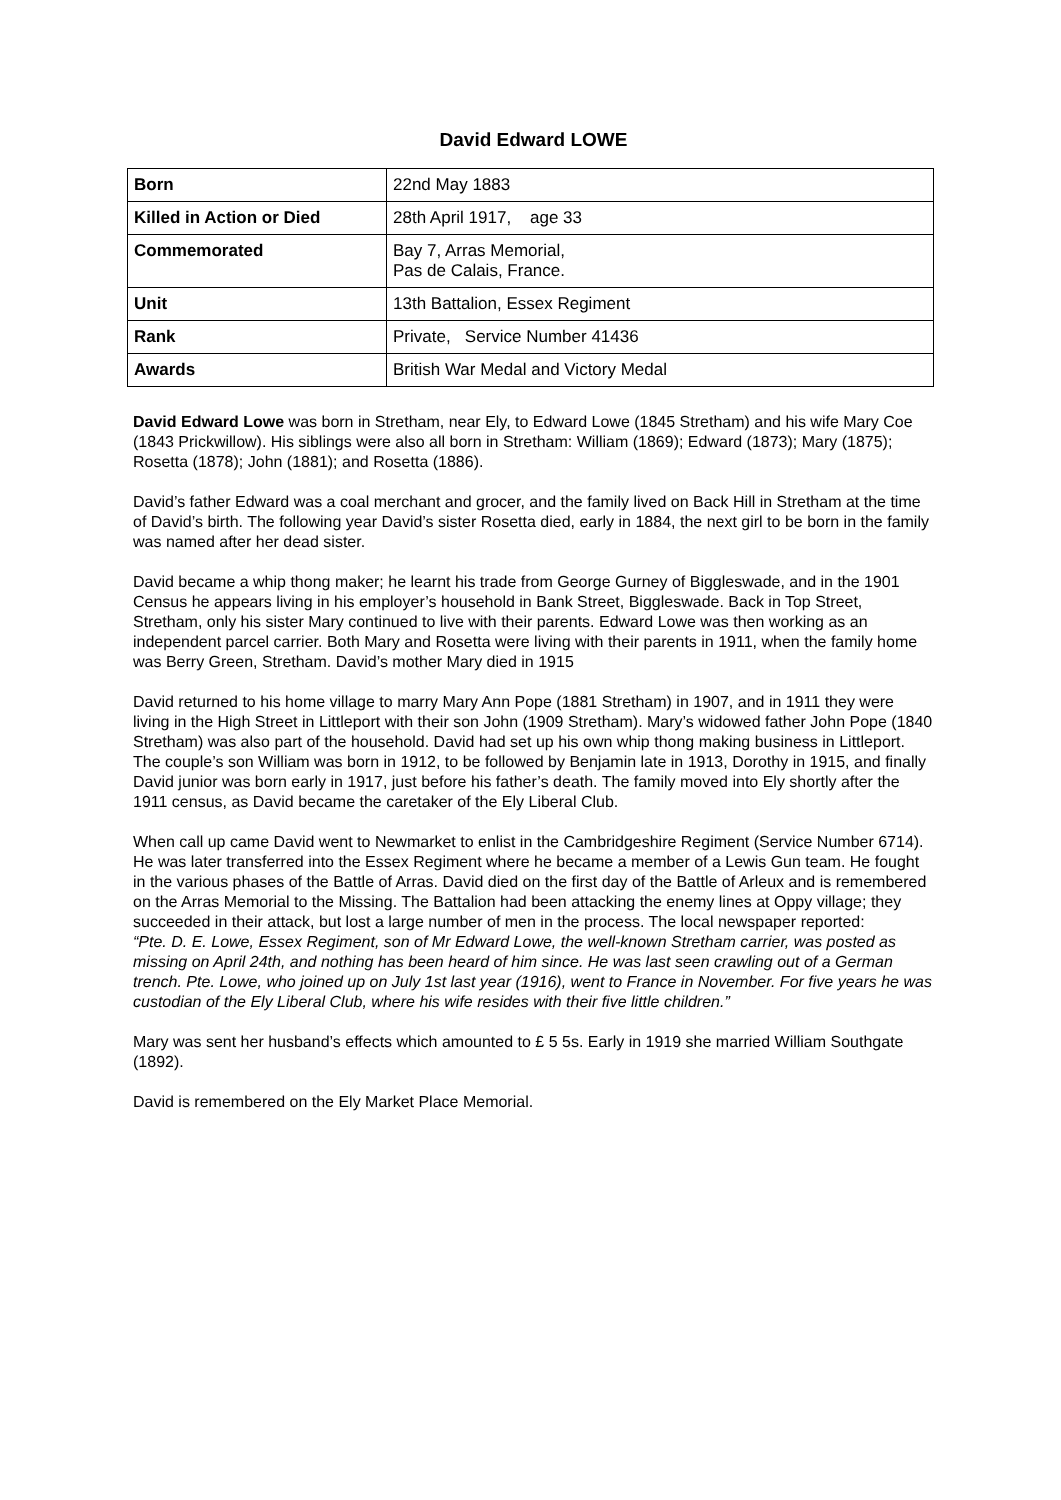David Edward LOWE
| Born | 22nd May 1883 |
| Killed in Action or Died | 28th April 1917, age 33 |
| Commemorated | Bay 7, Arras Memorial, Pas de Calais, France. |
| Unit | 13th Battalion, Essex Regiment |
| Rank | Private, Service Number 41436 |
| Awards | British War Medal and Victory Medal |
David Edward Lowe was born in Stretham, near Ely, to Edward Lowe (1845 Stretham) and his wife Mary Coe (1843 Prickwillow). His siblings were also all born in Stretham: William (1869); Edward (1873); Mary (1875); Rosetta (1878); John (1881); and Rosetta (1886).
David’s father Edward was a coal merchant and grocer, and the family lived on Back Hill in Stretham at the time of David’s birth. The following year David’s sister Rosetta died, early in 1884, the next girl to be born in the family was named after her dead sister.
David became a whip thong maker; he learnt his trade from George Gurney of Biggleswade, and in the 1901 Census he appears living in his employer’s household in Bank Street, Biggleswade. Back in Top Street, Stretham, only his sister Mary continued to live with their parents. Edward Lowe was then working as an independent parcel carrier. Both Mary and Rosetta were living with their parents in 1911, when the family home was Berry Green, Stretham. David’s mother Mary died in 1915
David returned to his home village to marry Mary Ann Pope (1881 Stretham) in 1907, and in 1911 they were living in the High Street in Littleport with their son John (1909 Stretham). Mary’s widowed father John Pope (1840 Stretham) was also part of the household. David had set up his own whip thong making business in Littleport. The couple’s son William was born in 1912, to be followed by Benjamin late in 1913, Dorothy in 1915, and finally David junior was born early in 1917, just before his father’s death. The family moved into Ely shortly after the 1911 census, as David became the caretaker of the Ely Liberal Club.
When call up came David went to Newmarket to enlist in the Cambridgeshire Regiment (Service Number 6714). He was later transferred into the Essex Regiment where he became a member of a Lewis Gun team. He fought in the various phases of the Battle of Arras. David died on the first day of the Battle of Arleux and is remembered on the Arras Memorial to the Missing. The Battalion had been attacking the enemy lines at Oppy village; they succeeded in their attack, but lost a large number of men in the process. The local newspaper reported:
“Pte. D. E. Lowe, Essex Regiment, son of Mr Edward Lowe, the well-known Stretham carrier, was posted as missing on April 24th, and nothing has been heard of him since. He was last seen crawling out of a German trench. Pte. Lowe, who joined up on July 1st last year (1916), went to France in November. For five years he was custodian of the Ely Liberal Club, where his wife resides with their five little children.”
Mary was sent her husband’s effects which amounted to £ 5 5s. Early in 1919 she married William Southgate (1892).
David is remembered on the Ely Market Place Memorial.